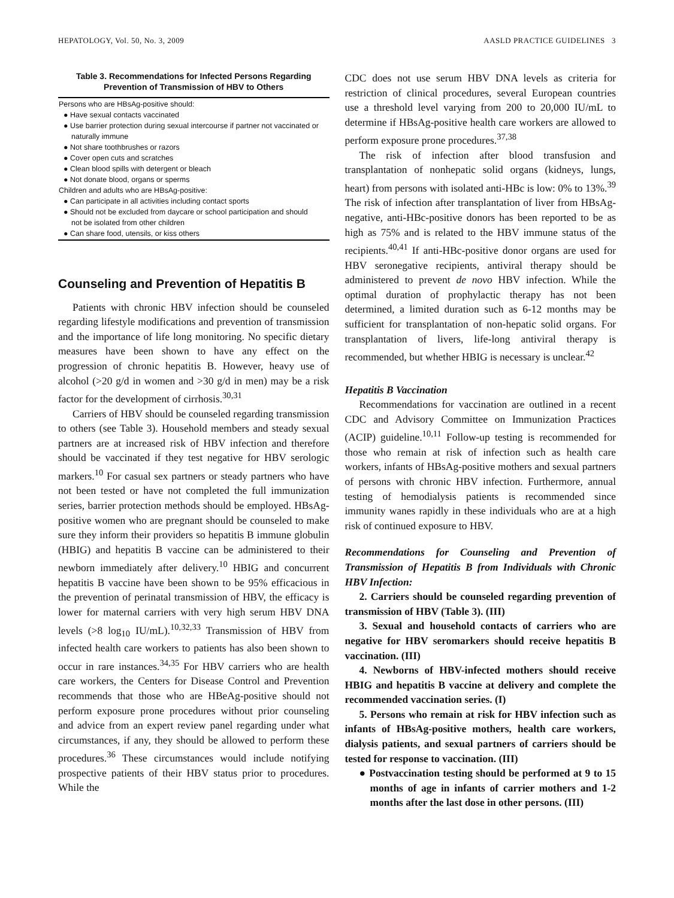HEPATOLOGY, Vol. 50, No. 3, 2009 AASLD PRACTICE GUIDELINES 3
Table 3. Recommendations for Infected Persons Regarding Prevention of Transmission of HBV to Others
| Persons who are HBsAg-positive should: ● Have sexual contacts vaccinated ● Use barrier protection during sexual intercourse if partner not vaccinated or naturally immune ● Not share toothbrushes or razors ● Cover open cuts and scratches ● Clean blood spills with detergent or bleach ● Not donate blood, organs or sperms Children and adults who are HBsAg-positive: ● Can participate in all activities including contact sports ● Should not be excluded from daycare or school participation and should not be isolated from other children ● Can share food, utensils, or kiss others |
Counseling and Prevention of Hepatitis B
Patients with chronic HBV infection should be counseled regarding lifestyle modifications and prevention of transmission and the importance of life long monitoring. No specific dietary measures have been shown to have any effect on the progression of chronic hepatitis B. However, heavy use of alcohol (>20 g/d in women and >30 g/d in men) may be a risk factor for the development of cirrhosis.<sup>30,31</sup>
Carriers of HBV should be counseled regarding transmission to others (see Table 3). Household members and steady sexual partners are at increased risk of HBV infection and therefore should be vaccinated if they test negative for HBV serologic markers.<sup>10</sup> For casual sex partners or steady partners who have not been tested or have not completed the full immunization series, barrier protection methods should be employed. HBsAg-positive women who are pregnant should be counseled to make sure they inform their providers so hepatitis B immune globulin (HBIG) and hepatitis B vaccine can be administered to their newborn immediately after delivery.<sup>10</sup> HBIG and concurrent hepatitis B vaccine have been shown to be 95% efficacious in the prevention of perinatal transmission of HBV, the efficacy is lower for maternal carriers with very high serum HBV DNA levels (>8 log<sub>10</sub> IU/mL).<sup>10,32,33</sup> Transmission of HBV from infected health care workers to patients has also been shown to occur in rare instances.<sup>34,35</sup> For HBV carriers who are health care workers, the Centers for Disease Control and Prevention recommends that those who are HBeAg-positive should not perform exposure prone procedures without prior counseling and advice from an expert review panel regarding under what circumstances, if any, they should be allowed to perform these procedures.<sup>36</sup> These circumstances would include notifying prospective patients of their HBV status prior to procedures. While the
CDC does not use serum HBV DNA levels as criteria for restriction of clinical procedures, several European countries use a threshold level varying from 200 to 20,000 IU/mL to determine if HBsAg-positive health care workers are allowed to perform exposure prone procedures.<sup>37,38</sup>
The risk of infection after blood transfusion and transplantation of nonhepatic solid organs (kidneys, lungs, heart) from persons with isolated anti-HBc is low: 0% to 13%.<sup>39</sup> The risk of infection after transplantation of liver from HBsAg-negative, anti-HBc-positive donors has been reported to be as high as 75% and is related to the HBV immune status of the recipients.<sup>40,41</sup> If anti-HBc-positive donor organs are used for HBV seronegative recipients, antiviral therapy should be administered to prevent de novo HBV infection. While the optimal duration of prophylactic therapy has not been determined, a limited duration such as 6-12 months may be sufficient for transplantation of non-hepatic solid organs. For transplantation of livers, life-long antiviral therapy is recommended, but whether HBIG is necessary is unclear.<sup>42</sup>
Hepatitis B Vaccination
Recommendations for vaccination are outlined in a recent CDC and Advisory Committee on Immunization Practices (ACIP) guideline.<sup>10,11</sup> Follow-up testing is recommended for those who remain at risk of infection such as health care workers, infants of HBsAg-positive mothers and sexual partners of persons with chronic HBV infection. Furthermore, annual testing of hemodialysis patients is recommended since immunity wanes rapidly in these individuals who are at a high risk of continued exposure to HBV.
Recommendations for Counseling and Prevention of Transmission of Hepatitis B from Individuals with Chronic HBV Infection:
2. Carriers should be counseled regarding prevention of transmission of HBV (Table 3). (III)
3. Sexual and household contacts of carriers who are negative for HBV seromarkers should receive hepatitis B vaccination. (III)
4. Newborns of HBV-infected mothers should receive HBIG and hepatitis B vaccine at delivery and complete the recommended vaccination series. (I)
5. Persons who remain at risk for HBV infection such as infants of HBsAg-positive mothers, health care workers, dialysis patients, and sexual partners of carriers should be tested for response to vaccination. (III)
● Postvaccination testing should be performed at 9 to 15 months of age in infants of carrier mothers and 1-2 months after the last dose in other persons. (III)